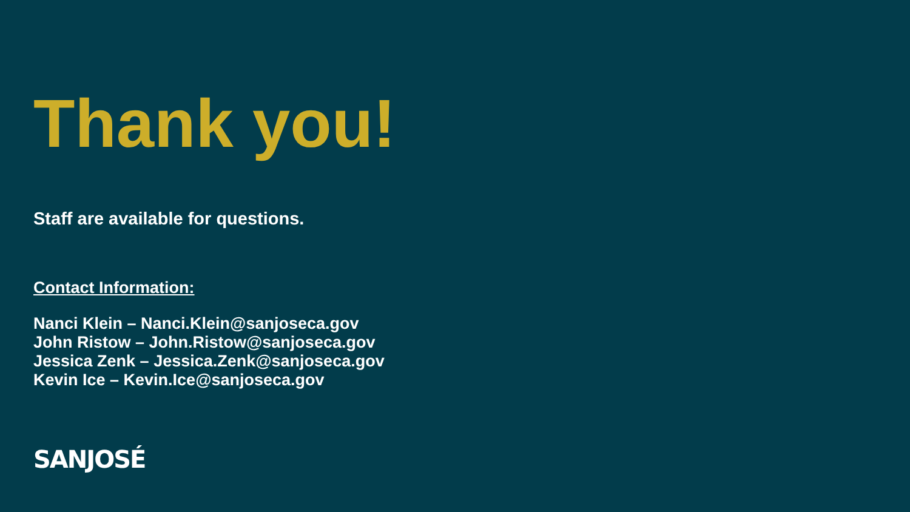Thank you!
Staff are available for questions.
Contact Information:
Nanci Klein – Nanci.Klein@sanjoseca.gov
John Ristow – John.Ristow@sanjoseca.gov
Jessica Zenk – Jessica.Zenk@sanjoseca.gov
Kevin Ice – Kevin.Ice@sanjoseca.gov
SANJOSÉ